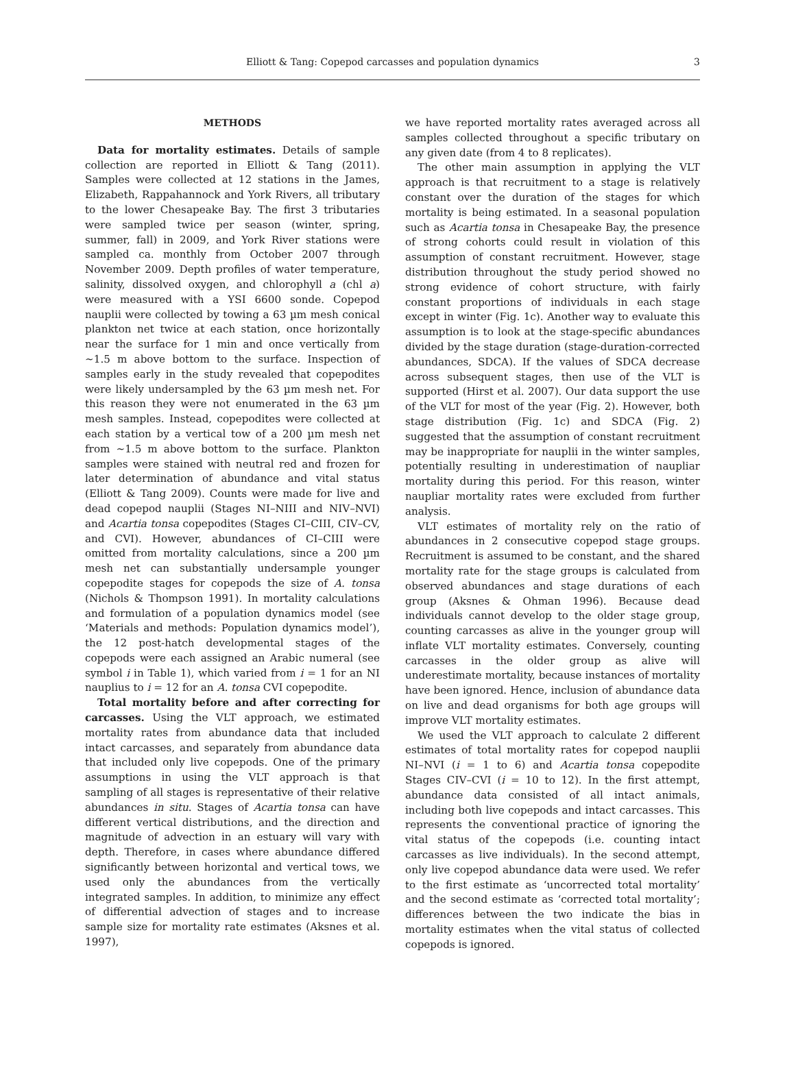Elliott & Tang: Copepod carcasses and population dynamics
3
METHODS
Data for mortality estimates. Details of sample collection are reported in Elliott & Tang (2011). Samples were collected at 12 stations in the James, Elizabeth, Rappahannock and York Rivers, all tributary to the lower Chesapeake Bay. The first 3 tributaries were sampled twice per season (winter, spring, summer, fall) in 2009, and York River stations were sampled ca. monthly from October 2007 through November 2009. Depth profiles of water temperature, salinity, dissolved oxygen, and chlorophyll a (chl a) were measured with a YSI 6600 sonde. Copepod nauplii were collected by towing a 63 µm mesh conical plankton net twice at each station, once horizontally near the surface for 1 min and once vertically from ~1.5 m above bottom to the surface. Inspection of samples early in the study revealed that copepodites were likely undersampled by the 63 µm mesh net. For this reason they were not enumerated in the 63 µm mesh samples. Instead, copepodites were collected at each station by a vertical tow of a 200 µm mesh net from ~1.5 m above bottom to the surface. Plankton samples were stained with neutral red and frozen for later determination of abundance and vital status (Elliott & Tang 2009). Counts were made for live and dead copepod nauplii (Stages NI–NIII and NIV–NVI) and Acartia tonsa copepodites (Stages CI–CIII, CIV–CV, and CVI). However, abundances of CI–CIII were omitted from mortality calculations, since a 200 µm mesh net can substantially undersample younger copepodite stages for copepods the size of A. tonsa (Nichols & Thompson 1991). In mortality calculations and formulation of a population dynamics model (see ‘Materials and methods: Population dynamics model’), the 12 post-hatch developmental stages of the copepods were each assigned an Arabic numeral (see symbol i in Table 1), which varied from i = 1 for an NI nauplius to i = 12 for an A. tonsa CVI copepodite.
Total mortality before and after correcting for carcasses. Using the VLT approach, we estimated mortality rates from abundance data that included intact carcasses, and separately from abundance data that included only live copepods. One of the primary assumptions in using the VLT approach is that sampling of all stages is representative of their relative abundances in situ. Stages of Acartia tonsa can have different vertical distributions, and the direction and magnitude of advection in an estuary will vary with depth. Therefore, in cases where abundance differed significantly between horizontal and vertical tows, we used only the abundances from the vertically integrated samples. In addition, to minimize any effect of differential advection of stages and to increase sample size for mortality rate estimates (Aksnes et al. 1997),
we have reported mortality rates averaged across all samples collected throughout a specific tributary on any given date (from 4 to 8 replicates).
The other main assumption in applying the VLT approach is that recruitment to a stage is relatively constant over the duration of the stages for which mortality is being estimated. In a seasonal population such as Acartia tonsa in Chesapeake Bay, the presence of strong cohorts could result in violation of this assumption of constant recruitment. However, stage distribution throughout the study period showed no strong evidence of cohort structure, with fairly constant proportions of individuals in each stage except in winter (Fig. 1c). Another way to evaluate this assumption is to look at the stage-specific abundances divided by the stage duration (stage-duration-corrected abundances, SDCA). If the values of SDCA decrease across subsequent stages, then use of the VLT is supported (Hirst et al. 2007). Our data support the use of the VLT for most of the year (Fig. 2). However, both stage distribution (Fig. 1c) and SDCA (Fig. 2) suggested that the assumption of constant recruitment may be inappropriate for nauplii in the winter samples, potentially resulting in underestimation of naupliar mortality during this period. For this reason, winter naupliar mortality rates were excluded from further analysis.
VLT estimates of mortality rely on the ratio of abundances in 2 consecutive copepod stage groups. Recruitment is assumed to be constant, and the shared mortality rate for the stage groups is calculated from observed abundances and stage durations of each group (Aksnes & Ohman 1996). Because dead individuals cannot develop to the older stage group, counting carcasses as alive in the younger group will inflate VLT mortality estimates. Conversely, counting carcasses in the older group as alive will underestimate mortality, because instances of mortality have been ignored. Hence, inclusion of abundance data on live and dead organisms for both age groups will improve VLT mortality estimates.
We used the VLT approach to calculate 2 different estimates of total mortality rates for copepod nauplii NI–NVI (i = 1 to 6) and Acartia tonsa copepodite Stages CIV–CVI (i = 10 to 12). In the first attempt, abundance data consisted of all intact animals, including both live copepods and intact carcasses. This represents the conventional practice of ignoring the vital status of the copepods (i.e. counting intact carcasses as live individuals). In the second attempt, only live copepod abundance data were used. We refer to the first estimate as ‘uncorrected total mortality’ and the second estimate as ‘corrected total mortality’; differences between the two indicate the bias in mortality estimates when the vital status of collected copepods is ignored.